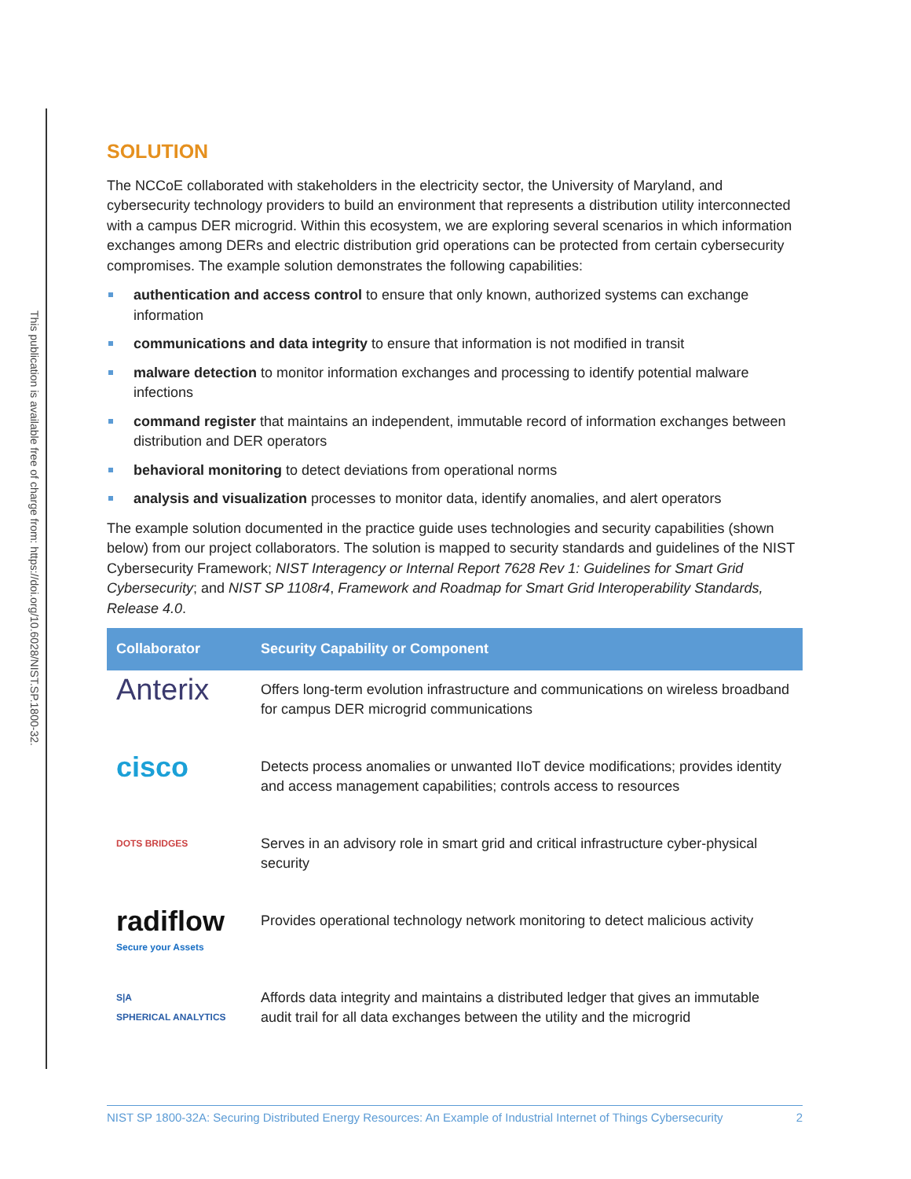This publication is available free of charge from: https://doi.org/10.6028/NIST.SP.1800-32.
SOLUTION
The NCCoE collaborated with stakeholders in the electricity sector, the University of Maryland, and cybersecurity technology providers to build an environment that represents a distribution utility interconnected with a campus DER microgrid. Within this ecosystem, we are exploring several scenarios in which information exchanges among DERs and electric distribution grid operations can be protected from certain cybersecurity compromises. The example solution demonstrates the following capabilities:
authentication and access control to ensure that only known, authorized systems can exchange information
communications and data integrity to ensure that information is not modified in transit
malware detection to monitor information exchanges and processing to identify potential malware infections
command register that maintains an independent, immutable record of information exchanges between distribution and DER operators
behavioral monitoring to detect deviations from operational norms
analysis and visualization processes to monitor data, identify anomalies, and alert operators
The example solution documented in the practice guide uses technologies and security capabilities (shown below) from our project collaborators. The solution is mapped to security standards and guidelines of the NIST Cybersecurity Framework; NIST Interagency or Internal Report 7628 Rev 1: Guidelines for Smart Grid Cybersecurity; and NIST SP 1108r4, Framework and Roadmap for Smart Grid Interoperability Standards, Release 4.0.
| Collaborator | Security Capability or Component |
| --- | --- |
| Anterix | Offers long-term evolution infrastructure and communications on wireless broadband for campus DER microgrid communications |
| cisco | Detects process anomalies or unwanted IIoT device modifications; provides identity and access management capabilities; controls access to resources |
| DOTS BRIDGES | Serves in an advisory role in smart grid and critical infrastructure cyber-physical security |
| radiflow Secure your Assets | Provides operational technology network monitoring to detect malicious activity |
| S/A SPHERICAL ANALYTICS | Affords data integrity and maintains a distributed ledger that gives an immutable audit trail for all data exchanges between the utility and the microgrid |
NIST SP 1800-32A: Securing Distributed Energy Resources: An Example of Industrial Internet of Things Cybersecurity 2